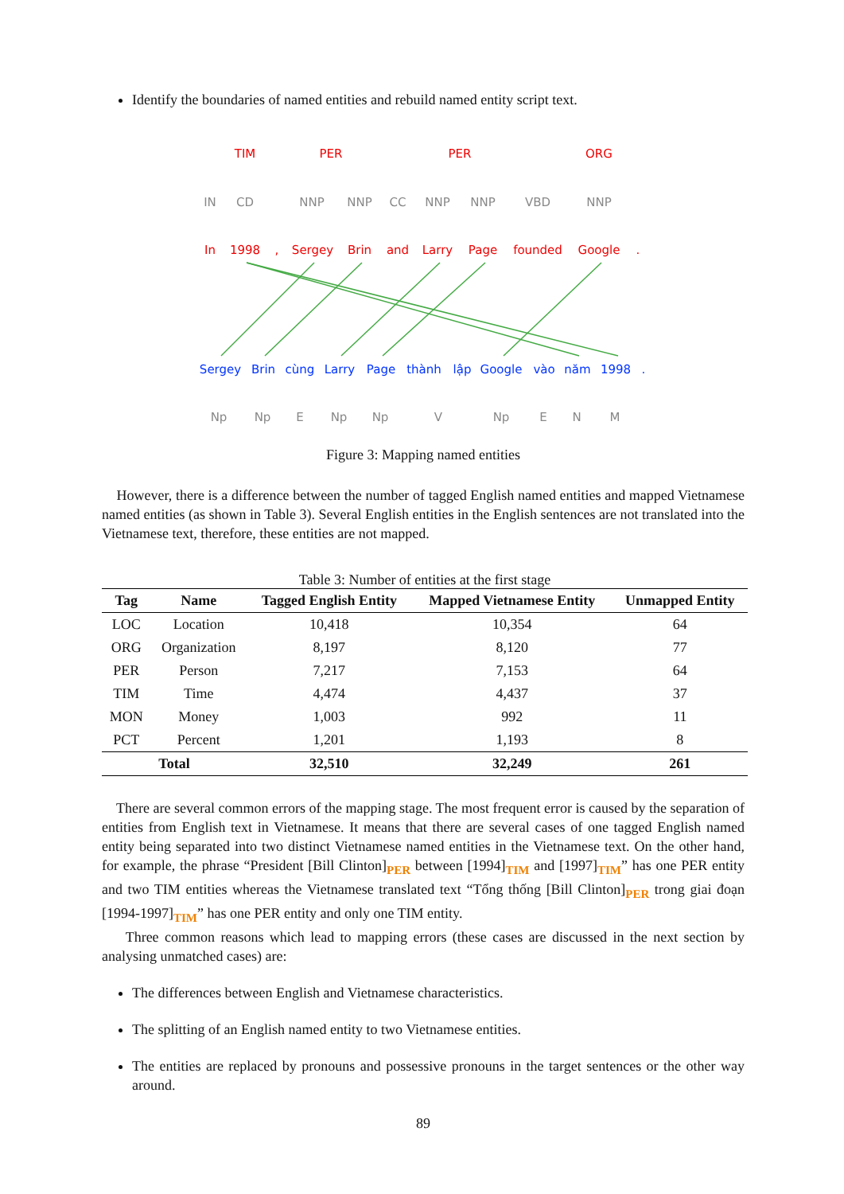Identify the boundaries of named entities and rebuild named entity script text.
TIM
PER
PER
ORG
In
1998
,
Sergey
Brin
and
Larry
Page
founded
Google
.
IN
CD
NNP
NNP
CC
NNP
NNP
VBD
NNP
Np
Np
E
Np
Np
V
Np
E
N
M
Sergey
Brin
cùng
Larry
Page
thành
lập
Google
vào
năm
1998
.
Figure 3: Mapping named entities
However, there is a difference between the number of tagged English named entities and mapped Vietnamese named entities (as shown in Table 3). Several English entities in the English sentences are not translated into the Vietnamese text, therefore, these entities are not mapped.
Table 3: Number of entities at the first stage
| Tag | Name | Tagged English Entity | Mapped Vietnamese Entity | Unmapped Entity |
| --- | --- | --- | --- | --- |
| LOC | Location | 10,418 | 10,354 | 64 |
| ORG | Organization | 8,197 | 8,120 | 77 |
| PER | Person | 7,217 | 7,153 | 64 |
| TIM | Time | 4,474 | 4,437 | 37 |
| MON | Money | 1,003 | 992 | 11 |
| PCT | Percent | 1,201 | 1,193 | 8 |
| Total | | 32,510 | 32,249 | 261 |
There are several common errors of the mapping stage. The most frequent error is caused by the separation of entities from English text in Vietnamese. It means that there are several cases of one tagged English named entity being separated into two distinct Vietnamese named entities in the Vietnamese text. On the other hand, for example, the phrase “President [Bill Clinton]PER between [1994]TIM and [1997]TIM” has one PER entity and two TIM entities whereas the Vietnamese translated text “Tổng thống [Bill Clinton]PER trong giai đoạn [1994-1997]TIM” has one PER entity and only one TIM entity.
Three common reasons which lead to mapping errors (these cases are discussed in the next section by analysing unmatched cases) are:
The differences between English and Vietnamese characteristics.
The splitting of an English named entity to two Vietnamese entities.
The entities are replaced by pronouns and possessive pronouns in the target sentences or the other way around.
89